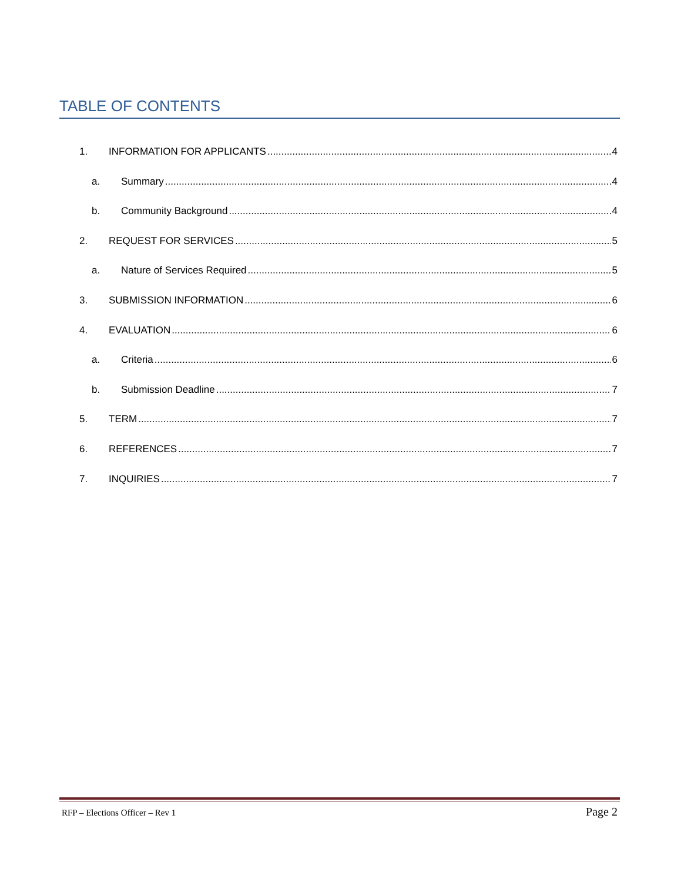TABLE OF CONTENTS
1. INFORMATION FOR APPLICANTS 4
a. Summary 4
b. Community Background 4
2. REQUEST FOR SERVICES 5
a. Nature of Services Required 5
3. SUBMISSION INFORMATION 6
4. EVALUATION 6
a. Criteria 6
b. Submission Deadline 7
5. TERM 7
6. REFERENCES 7
7. INQUIRIES 7
RFP – Elections Officer – Rev 1 Page 2